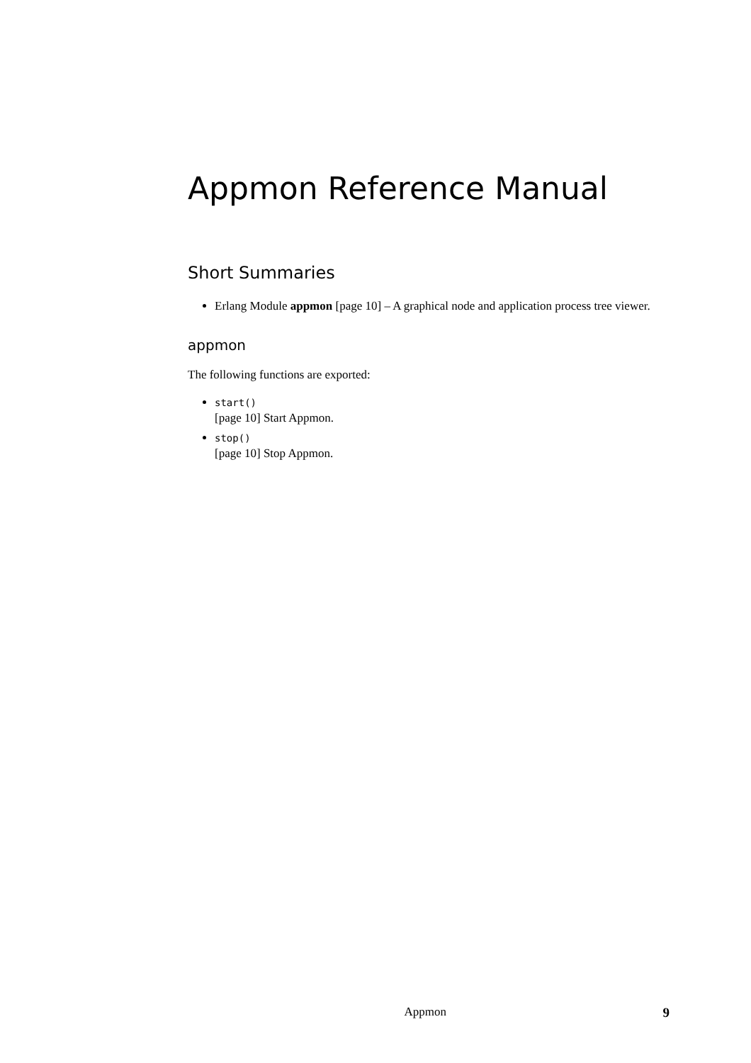Appmon Reference Manual
Short Summaries
Erlang Module appmon [page 10] – A graphical node and application process tree viewer.
appmon
The following functions are exported:
start()
[page 10] Start Appmon.
stop()
[page 10] Stop Appmon.
Appmon 9